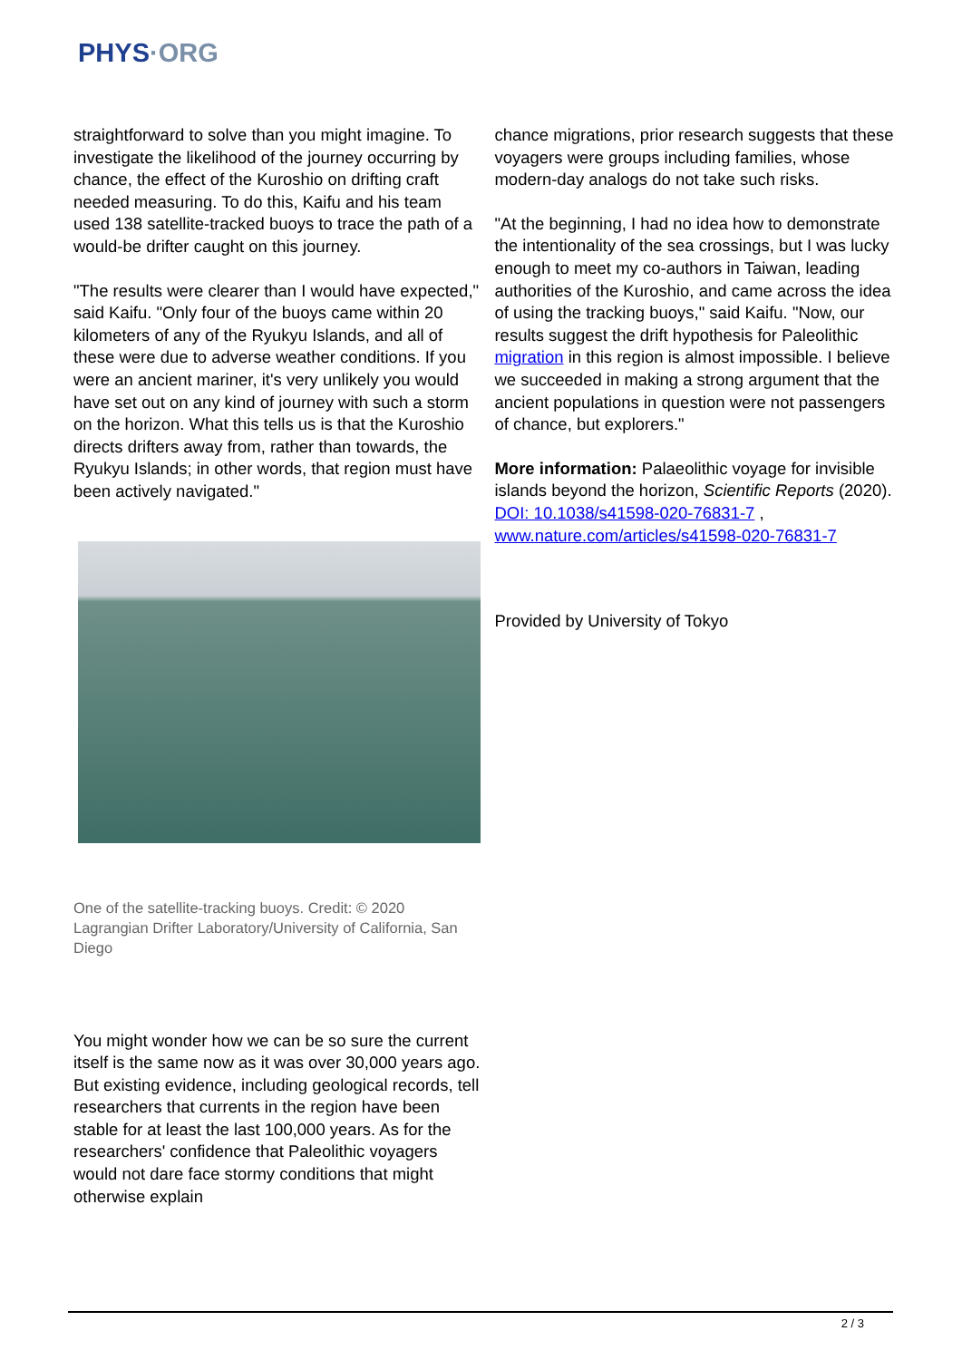PHYS·ORG
straightforward to solve than you might imagine. To investigate the likelihood of the journey occurring by chance, the effect of the Kuroshio on drifting craft needed measuring. To do this, Kaifu and his team used 138 satellite-tracked buoys to trace the path of a would-be drifter caught on this journey.
"The results were clearer than I would have expected," said Kaifu. "Only four of the buoys came within 20 kilometers of any of the Ryukyu Islands, and all of these were due to adverse weather conditions. If you were an ancient mariner, it's very unlikely you would have set out on any kind of journey with such a storm on the horizon. What this tells us is that the Kuroshio directs drifters away from, rather than towards, the Ryukyu Islands; in other words, that region must have been actively navigated."
One of the satellite-tracking buoys. Credit: © 2020 Lagrangian Drifter Laboratory/University of California, San Diego
You might wonder how we can be so sure the current itself is the same now as it was over 30,000 years ago. But existing evidence, including geological records, tell researchers that currents in the region have been stable for at least the last 100,000 years. As for the researchers' confidence that Paleolithic voyagers would not dare face stormy conditions that might otherwise explain
chance migrations, prior research suggests that these voyagers were groups including families, whose modern-day analogs do not take such risks.
"At the beginning, I had no idea how to demonstrate the intentionality of the sea crossings, but I was lucky enough to meet my co-authors in Taiwan, leading authorities of the Kuroshio, and came across the idea of using the tracking buoys," said Kaifu. "Now, our results suggest the drift hypothesis for Paleolithic migration in this region is almost impossible. I believe we succeeded in making a strong argument that the ancient populations in question were not passengers of chance, but explorers."
More information: Palaeolithic voyage for invisible islands beyond the horizon, Scientific Reports (2020). DOI: 10.1038/s41598-020-76831-7 , www.nature.com/articles/s41598-020-76831-7
Provided by University of Tokyo
2 / 3